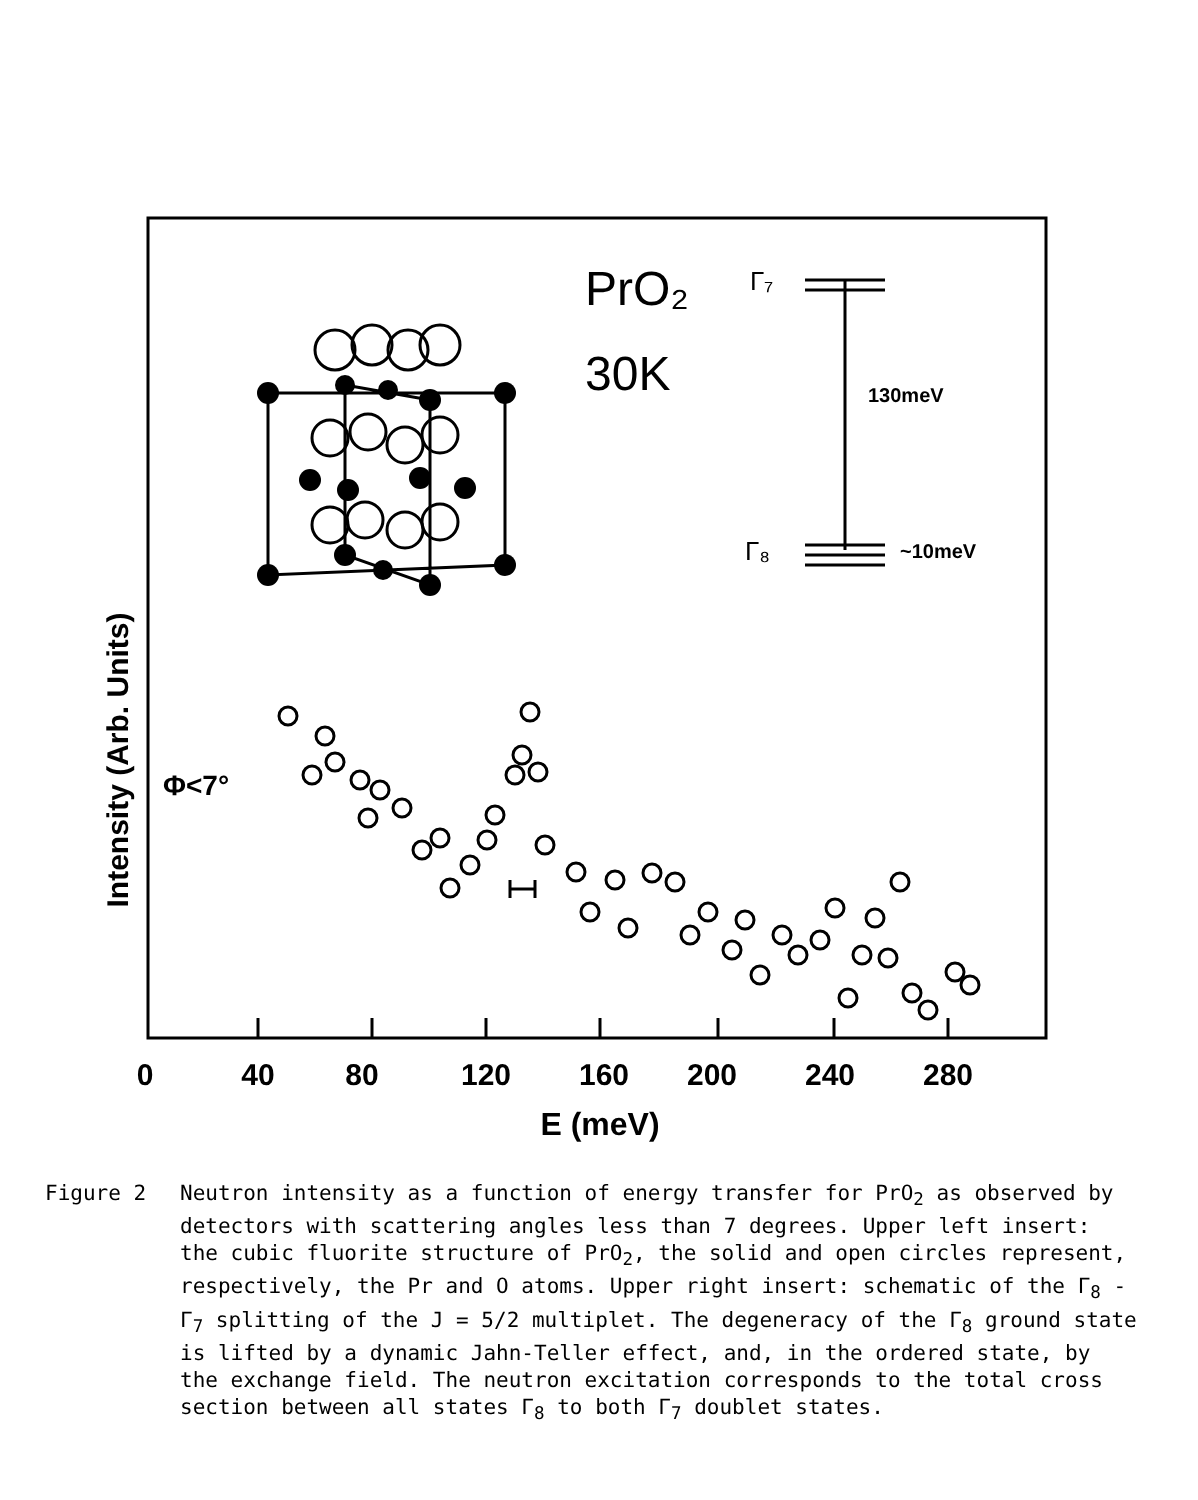0
40
80
120
160
200
240
280
E (meV)
Intensity (Arb. Units)
PrO₂
30K
Γ₇
Γ₈
130meV
~10meV
Φ<7°
Figure 2 Neutron intensity as a function of energy transfer for PrO<sub>2</sub> as observed by detectors with scattering angles less than 7 degrees. Upper left insert: the cubic fluorite structure of PrO<sub>2</sub>, the solid and open circles represent, respectively, the Pr and O atoms. Upper right insert: schematic of the Γ<sub>8</sub> - Γ<sub>7</sub> splitting of the J = 5/2 multiplet. The degeneracy of the Γ<sub>8</sub> ground state is lifted by a dynamic Jahn-Teller effect, and, in the ordered state, by the exchange field. The neutron excitation corresponds to the total cross section between all states Γ<sub>8</sub> to both Γ<sub>7</sub> doublet states.